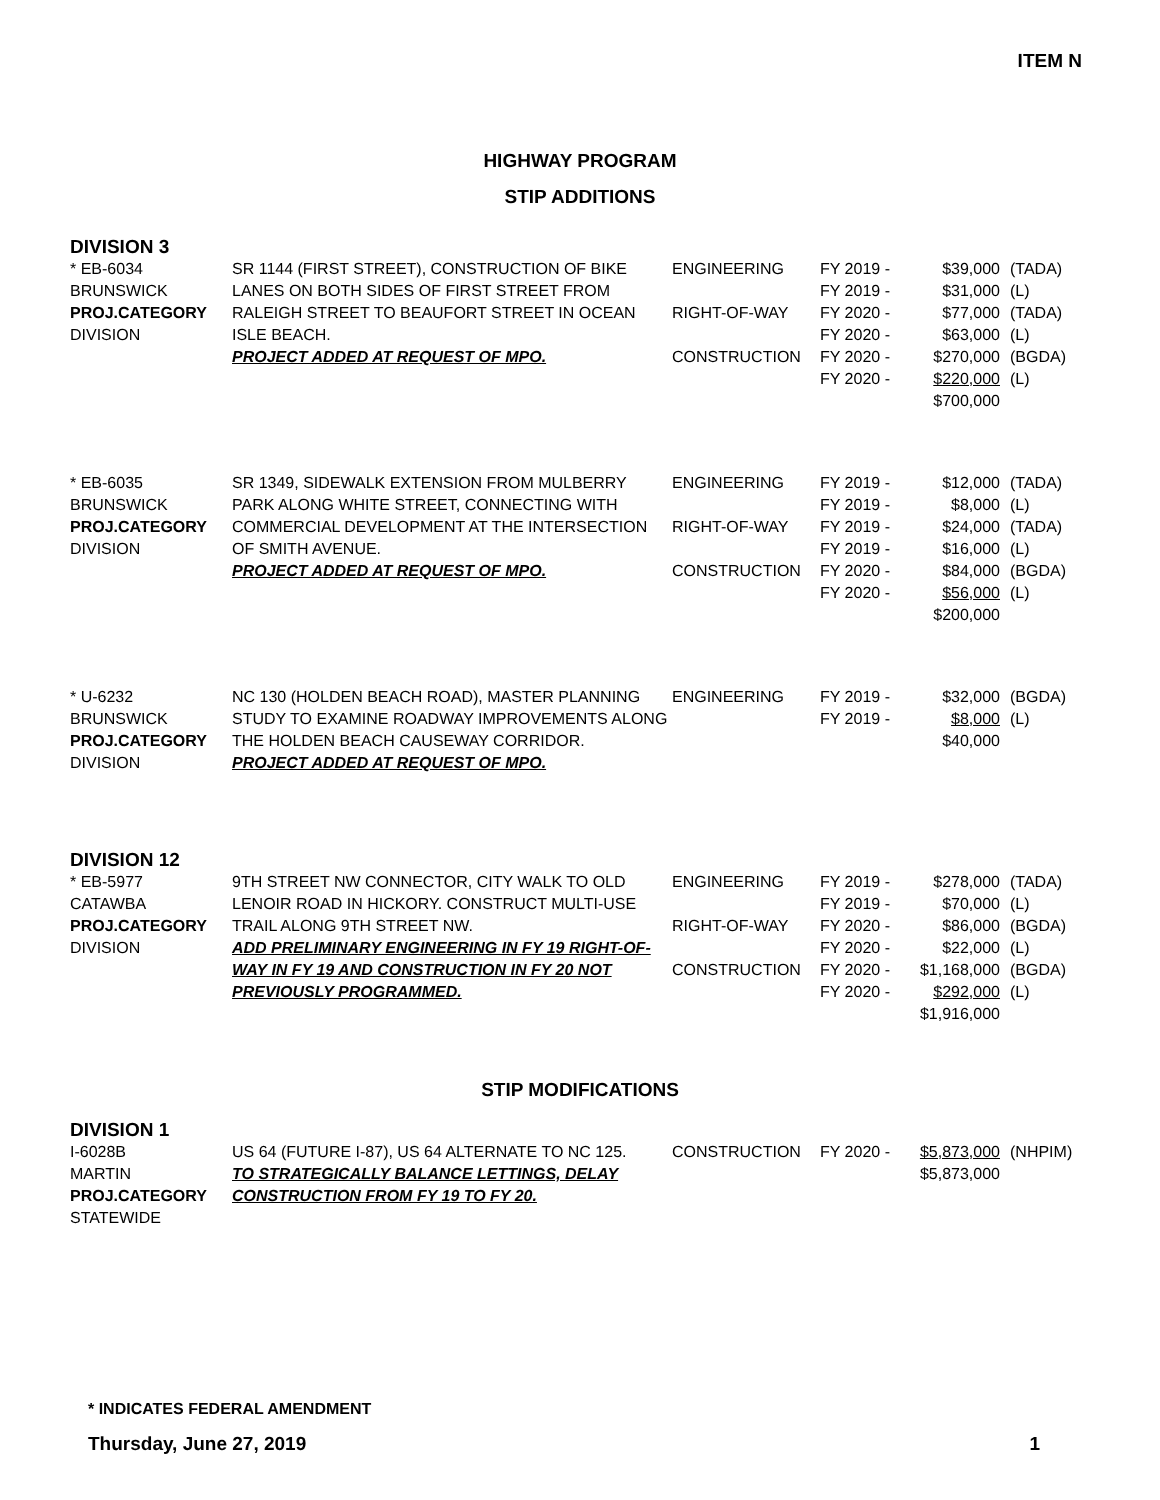ITEM N
HIGHWAY PROGRAM
STIP ADDITIONS
DIVISION 3
| * EB-6034 BRUNSWICK PROJ.CATEGORY DIVISION | SR 1144 (FIRST STREET), CONSTRUCTION OF BIKE LANES ON BOTH SIDES OF FIRST STREET FROM RALEIGH STREET TO BEAUFORT STREET IN OCEAN ISLE BEACH. PROJECT ADDED AT REQUEST OF MPO. | ENGINEERING RIGHT-OF-WAY CONSTRUCTION | FY 2019 - FY 2019 - FY 2020 - FY 2020 - FY 2020 - FY 2020 - | $39,000 $31,000 $77,000 $63,000 $270,000 $220,000 $700,000 | (TADA) (L) (TADA) (L) (BGDA) (L) |
| * EB-6035 BRUNSWICK PROJ.CATEGORY DIVISION | SR 1349, SIDEWALK EXTENSION FROM MULBERRY PARK ALONG WHITE STREET, CONNECTING WITH COMMERCIAL DEVELOPMENT AT THE INTERSECTION OF SMITH AVENUE. PROJECT ADDED AT REQUEST OF MPO. | ENGINEERING RIGHT-OF-WAY CONSTRUCTION | FY 2019 - FY 2019 - FY 2019 - FY 2019 - FY 2020 - FY 2020 - | $12,000 $8,000 $24,000 $16,000 $84,000 $56,000 $200,000 | (TADA) (L) (TADA) (L) (BGDA) (L) |
| * U-6232 BRUNSWICK PROJ.CATEGORY DIVISION | NC 130 (HOLDEN BEACH ROAD), MASTER PLANNING STUDY TO EXAMINE ROADWAY IMPROVEMENTS ALONG THE HOLDEN BEACH CAUSEWAY CORRIDOR. PROJECT ADDED AT REQUEST OF MPO. | ENGINEERING | FY 2019 - FY 2019 - | $32,000 $8,000 $40,000 | (BGDA) (L) |
DIVISION 12
| * EB-5977 CATAWBA PROJ.CATEGORY DIVISION | 9TH STREET NW CONNECTOR, CITY WALK TO OLD LENOIR ROAD IN HICKORY. CONSTRUCT MULTI-USE TRAIL ALONG 9TH STREET NW. ADD PRELIMINARY ENGINEERING IN FY 19 RIGHT-OF-WAY IN FY 19 AND CONSTRUCTION IN FY 20 NOT PREVIOUSLY PROGRAMMED. | ENGINEERING RIGHT-OF-WAY CONSTRUCTION | FY 2019 - FY 2019 - FY 2020 - FY 2020 - FY 2020 - FY 2020 - | $278,000 $70,000 $86,000 $22,000 $1,168,000 $292,000 $1,916,000 | (TADA) (L) (BGDA) (L) (BGDA) (L) |
STIP MODIFICATIONS
DIVISION 1
| I-6028B MARTIN PROJ.CATEGORY STATEWIDE | US 64 (FUTURE I-87), US 64 ALTERNATE TO NC 125. TO STRATEGICALLY BALANCE LETTINGS, DELAY CONSTRUCTION FROM FY 19 TO FY 20. | CONSTRUCTION | FY 2020 - | $5,873,000 $5,873,000 | (NHPIM) |
* INDICATES FEDERAL AMENDMENT
Thursday, June 27, 2019 1